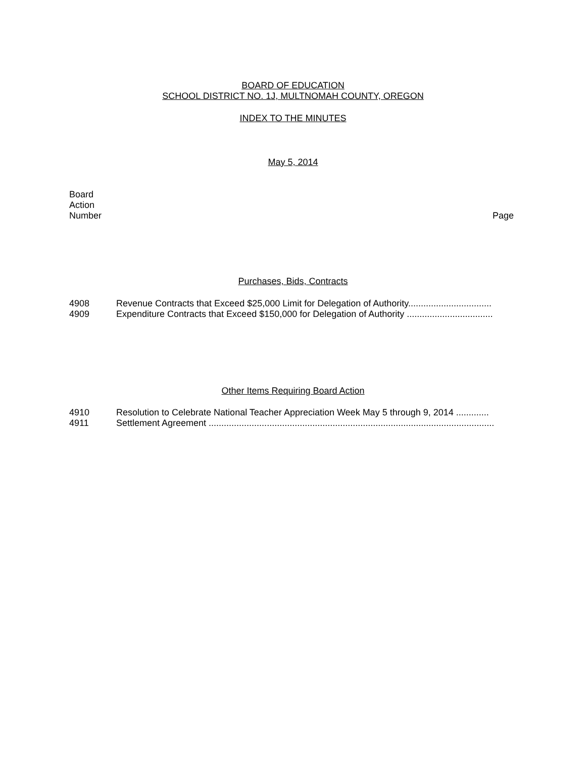BOARD OF EDUCATION
SCHOOL DISTRICT NO. 1J, MULTNOMAH COUNTY, OREGON
INDEX TO THE MINUTES
May 5, 2014
Board
Action
Number
Page
Purchases, Bids, Contracts
4908 Revenue Contracts that Exceed $25,000 Limit for Delegation of Authority.................................
4909 Expenditure Contracts that Exceed $150,000 for Delegation of Authority ..................................
Other Items Requiring Board Action
4910 Resolution to Celebrate National Teacher Appreciation Week May 5 through 9, 2014 .............
4911 Settlement Agreement .................................................................................................................